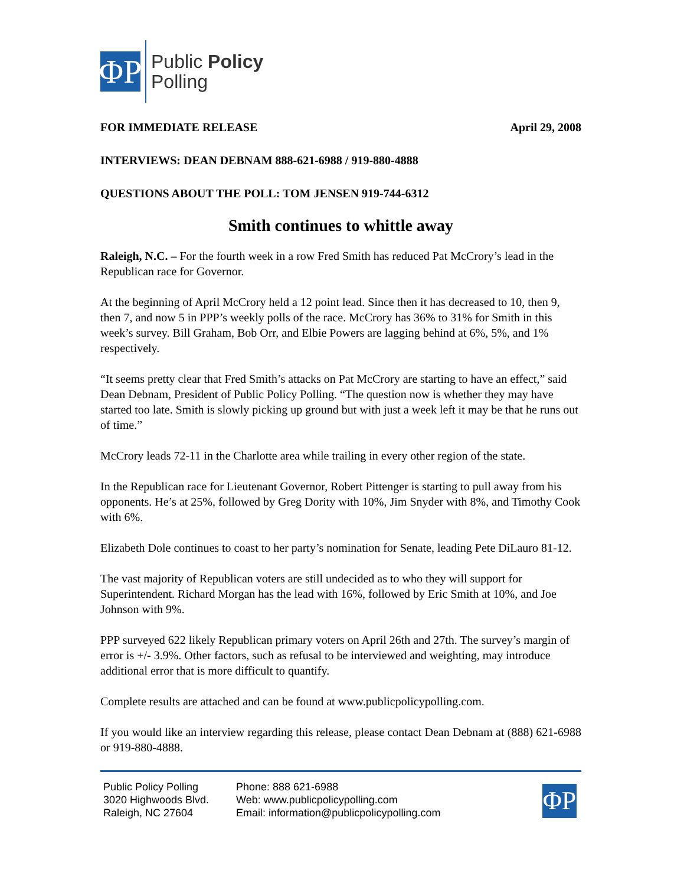ΦP
Public Policy
Polling
FOR IMMEDIATE RELEASE April 29, 2008
INTERVIEWS: DEAN DEBNAM 888-621-6988 / 919-880-4888
QUESTIONS ABOUT THE POLL: TOM JENSEN 919-744-6312
Smith continues to whittle away
Raleigh, N.C. – For the fourth week in a row Fred Smith has reduced Pat McCrory’s lead in the Republican race for Governor.
At the beginning of April McCrory held a 12 point lead. Since then it has decreased to 10, then 9, then 7, and now 5 in PPP’s weekly polls of the race. McCrory has 36% to 31% for Smith in this week’s survey. Bill Graham, Bob Orr, and Elbie Powers are lagging behind at 6%, 5%, and 1% respectively.
“It seems pretty clear that Fred Smith’s attacks on Pat McCrory are starting to have an effect,” said Dean Debnam, President of Public Policy Polling. “The question now is whether they may have started too late. Smith is slowly picking up ground but with just a week left it may be that he runs out of time.”
McCrory leads 72-11 in the Charlotte area while trailing in every other region of the state.
In the Republican race for Lieutenant Governor, Robert Pittenger is starting to pull away from his opponents. He’s at 25%, followed by Greg Dority with 10%, Jim Snyder with 8%, and Timothy Cook with 6%.
Elizabeth Dole continues to coast to her party’s nomination for Senate, leading Pete DiLauro 81-12.
The vast majority of Republican voters are still undecided as to who they will support for Superintendent. Richard Morgan has the lead with 16%, followed by Eric Smith at 10%, and Joe Johnson with 9%.
PPP surveyed 622 likely Republican primary voters on April 26th and 27th. The survey’s margin of error is +/- 3.9%. Other factors, such as refusal to be interviewed and weighting, may introduce additional error that is more difficult to quantify.
Complete results are attached and can be found at www.publicpolicypolling.com.
If you would like an interview regarding this release, please contact Dean Debnam at (888) 621-6988 or 919-880-4888.
Public Policy Polling
3020 Highwoods Blvd.
Raleigh, NC 27604
Phone: 888 621-6988
Web: www.publicpolicypolling.com
Email: information@publicpolicypolling.com
ΦP